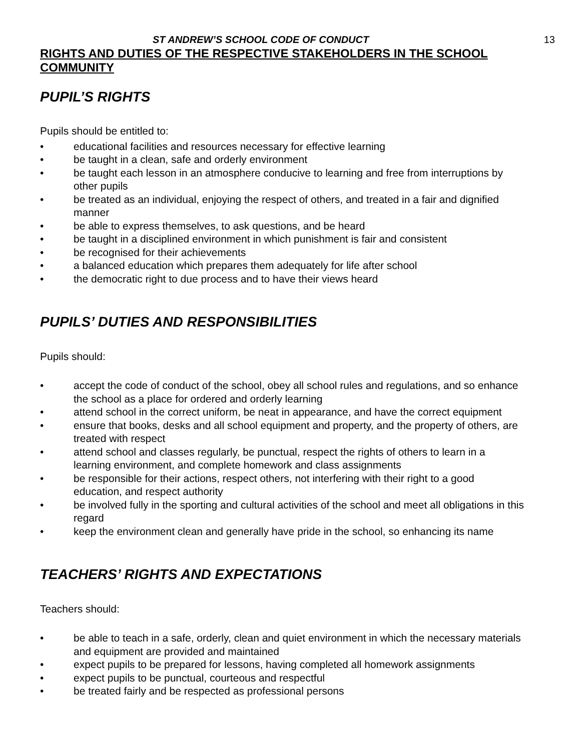ST ANDREW’S SCHOOL CODE OF CONDUCT 13
RIGHTS AND DUTIES OF THE RESPECTIVE STAKEHOLDERS IN THE SCHOOL COMMUNITY
PUPIL’S RIGHTS
Pupils should be entitled to:
• educational facilities and resources necessary for effective learning
• be taught in a clean, safe and orderly environment
• be taught each lesson in an atmosphere conducive to learning and free from interruptions by other pupils
• be treated as an individual, enjoying the respect of others, and treated in a fair and dignified manner
• be able to express themselves, to ask questions, and be heard
• be taught in a disciplined environment in which punishment is fair and consistent
• be recognised for their achievements
• a balanced education which prepares them adequately for life after school
• the democratic right to due process and to have their views heard
PUPILS’ DUTIES AND RESPONSIBILITIES
Pupils should:
• accept the code of conduct of the school, obey all school rules and regulations, and so enhance the school as a place for ordered and orderly learning
• attend school in the correct uniform, be neat in appearance, and have the correct equipment
• ensure that books, desks and all school equipment and property, and the property of others, are treated with respect
• attend school and classes regularly, be punctual, respect the rights of others to learn in a learning environment, and complete homework and class assignments
• be responsible for their actions, respect others, not interfering with their right to a good education, and respect authority
• be involved fully in the sporting and cultural activities of the school and meet all obligations in this regard
• keep the environment clean and generally have pride in the school, so enhancing its name
TEACHERS’ RIGHTS AND EXPECTATIONS
Teachers should:
• be able to teach in a safe, orderly, clean and quiet environment in which the necessary materials and equipment are provided and maintained
• expect pupils to be prepared for lessons, having completed all homework assignments
• expect pupils to be punctual, courteous and respectful
• be treated fairly and be respected as professional persons